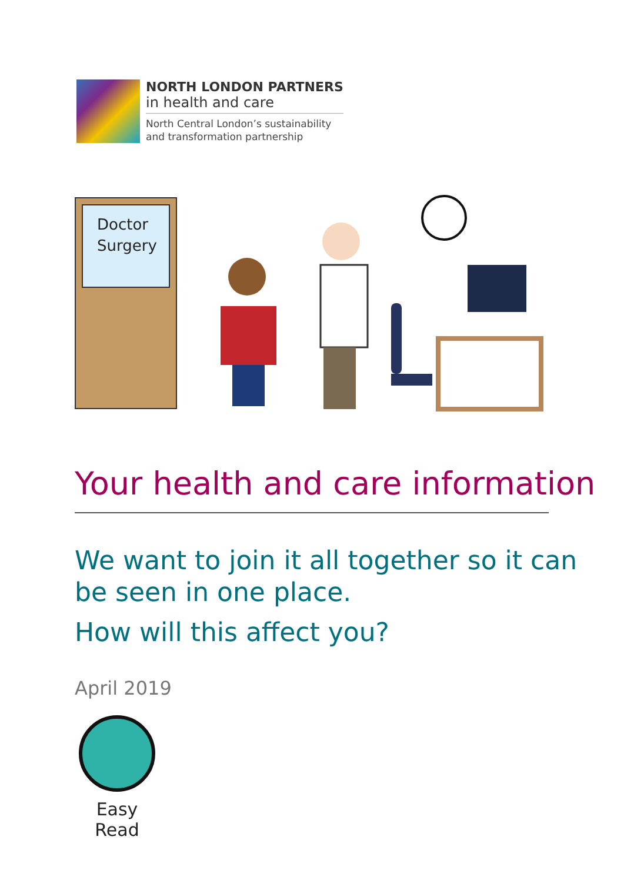NORTH LONDON PARTNERS
in health and care
North Central London’s sustainability
and transformation partnership
Doctor
Surgery
Your health and care information
We want to join it all together so it can be seen in one place.
How will this affect you?
April 2019
Easy Read